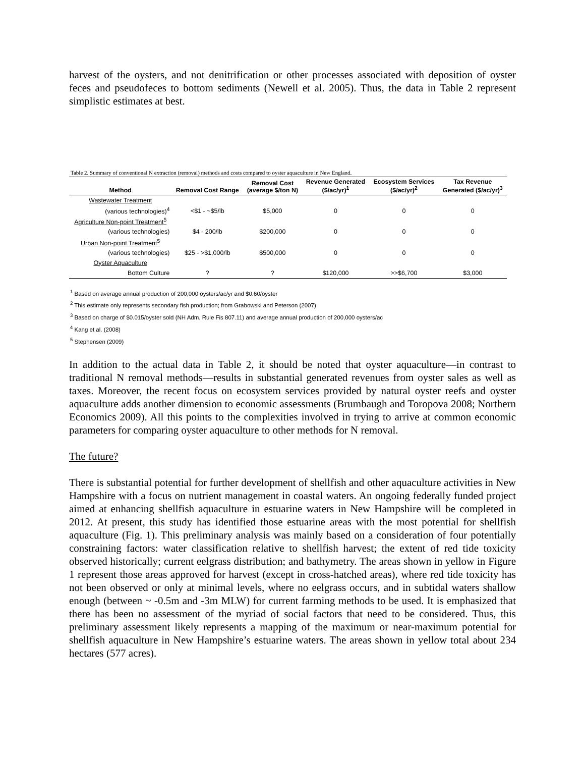harvest of the oysters, and not denitrification or other processes associated with deposition of oyster feces and pseudofeces to bottom sediments (Newell et al. 2005). Thus, the data in Table 2 represent simplistic estimates at best.
Table 2. Summary of conventional N extraction (removal) methods and costs compared to oyster aquaculture in New England.
| Method | Removal Cost Range | Removal Cost (average $/ton N) | Revenue Generated ($/ac/yr)<sup>1</sup> | Ecosystem Services ($/ac/yr)<sup>2</sup> | Tax Revenue Generated ($/ac/yr)<sup>3</sup> |
| --- | --- | --- | --- | --- | --- |
| Wastewater Treatment | | | | | |
| (various technologies)<sup>4</sup> | <$1 - ~$5/lb | $5,000 | 0 | 0 | 0 |
| Agriculture Non-point Treatment<sup>5</sup> | | | | | |
| (various technologies) | $4 - 200/lb | $200,000 | 0 | 0 | 0 |
| Urban Non-point Treatment<sup>5</sup> | | | | | |
| (various technologies) | $25 - >$1,000/lb | $500,000 | 0 | 0 | 0 |
| Oyster Aquaculture | | | | | |
| Bottom Culture | ? | ? | $120,000 | >>$6,700 | $3,000 |
<sup>1</sup> Based on average annual production of 200,000 oysters/ac/yr and $0.60/oyster
<sup>2</sup> This estimate only represents secondary fish production; from Grabowski and Peterson (2007)
<sup>3</sup> Based on charge of $0.015/oyster sold (NH Adm. Rule Fis 807.11) and average annual production of 200,000 oysters/ac
<sup>4</sup> Kang et al. (2008)
<sup>5</sup> Stephensen (2009)
In addition to the actual data in Table 2, it should be noted that oyster aquaculture—in contrast to traditional N removal methods—results in substantial generated revenues from oyster sales as well as taxes. Moreover, the recent focus on ecosystem services provided by natural oyster reefs and oyster aquaculture adds another dimension to economic assessments (Brumbaugh and Toropova 2008; Northern Economics 2009). All this points to the complexities involved in trying to arrive at common economic parameters for comparing oyster aquaculture to other methods for N removal.
The future?
There is substantial potential for further development of shellfish and other aquaculture activities in New Hampshire with a focus on nutrient management in coastal waters. An ongoing federally funded project aimed at enhancing shellfish aquaculture in estuarine waters in New Hampshire will be completed in 2012. At present, this study has identified those estuarine areas with the most potential for shellfish aquaculture (Fig. 1). This preliminary analysis was mainly based on a consideration of four potentially constraining factors: water classification relative to shellfish harvest; the extent of red tide toxicity observed historically; current eelgrass distribution; and bathymetry. The areas shown in yellow in Figure 1 represent those areas approved for harvest (except in cross-hatched areas), where red tide toxicity has not been observed or only at minimal levels, where no eelgrass occurs, and in subtidal waters shallow enough (between ~ -0.5m and -3m MLW) for current farming methods to be used. It is emphasized that there has been no assessment of the myriad of social factors that need to be considered. Thus, this preliminary assessment likely represents a mapping of the maximum or near-maximum potential for shellfish aquaculture in New Hampshire’s estuarine waters. The areas shown in yellow total about 234 hectares (577 acres).